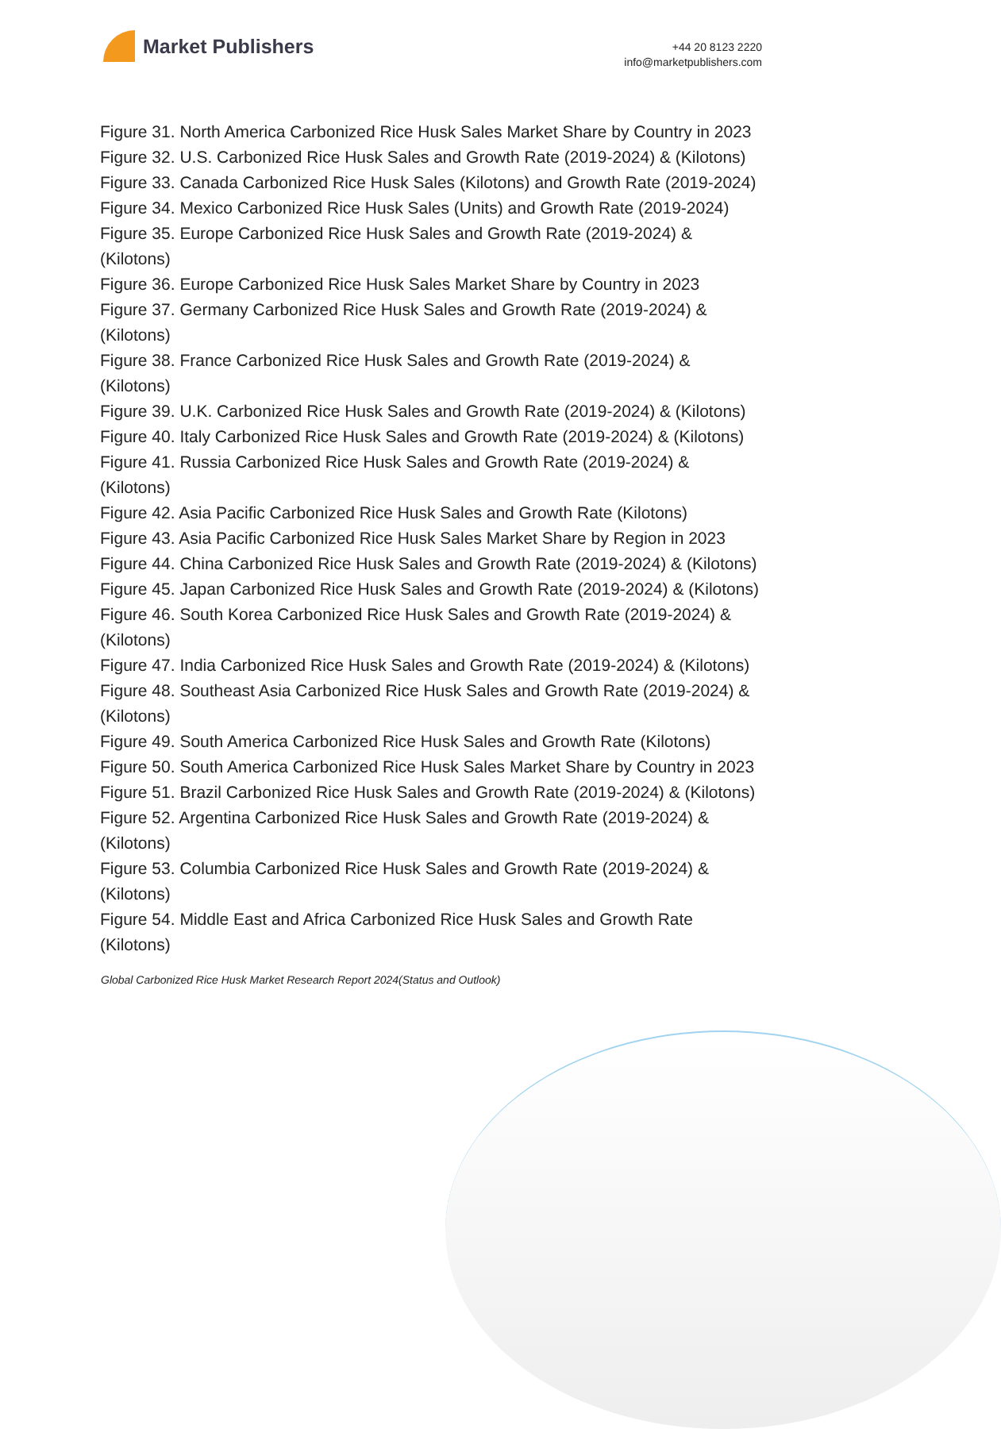Market Publishers
+44 20 8123 2220
info@marketpublishers.com
Figure 31. North America Carbonized Rice Husk Sales Market Share by Country in 2023
Figure 32. U.S. Carbonized Rice Husk Sales and Growth Rate (2019-2024) & (Kilotons)
Figure 33. Canada Carbonized Rice Husk Sales (Kilotons) and Growth Rate (2019-2024)
Figure 34. Mexico Carbonized Rice Husk Sales (Units) and Growth Rate (2019-2024)
Figure 35. Europe Carbonized Rice Husk Sales and Growth Rate (2019-2024) & (Kilotons)
Figure 36. Europe Carbonized Rice Husk Sales Market Share by Country in 2023
Figure 37. Germany Carbonized Rice Husk Sales and Growth Rate (2019-2024) & (Kilotons)
Figure 38. France Carbonized Rice Husk Sales and Growth Rate (2019-2024) & (Kilotons)
Figure 39. U.K. Carbonized Rice Husk Sales and Growth Rate (2019-2024) & (Kilotons)
Figure 40. Italy Carbonized Rice Husk Sales and Growth Rate (2019-2024) & (Kilotons)
Figure 41. Russia Carbonized Rice Husk Sales and Growth Rate (2019-2024) & (Kilotons)
Figure 42. Asia Pacific Carbonized Rice Husk Sales and Growth Rate (Kilotons)
Figure 43. Asia Pacific Carbonized Rice Husk Sales Market Share by Region in 2023
Figure 44. China Carbonized Rice Husk Sales and Growth Rate (2019-2024) & (Kilotons)
Figure 45. Japan Carbonized Rice Husk Sales and Growth Rate (2019-2024) & (Kilotons)
Figure 46. South Korea Carbonized Rice Husk Sales and Growth Rate (2019-2024) & (Kilotons)
Figure 47. India Carbonized Rice Husk Sales and Growth Rate (2019-2024) & (Kilotons)
Figure 48. Southeast Asia Carbonized Rice Husk Sales and Growth Rate (2019-2024) & (Kilotons)
Figure 49. South America Carbonized Rice Husk Sales and Growth Rate (Kilotons)
Figure 50. South America Carbonized Rice Husk Sales Market Share by Country in 2023
Figure 51. Brazil Carbonized Rice Husk Sales and Growth Rate (2019-2024) & (Kilotons)
Figure 52. Argentina Carbonized Rice Husk Sales and Growth Rate (2019-2024) & (Kilotons)
Figure 53. Columbia Carbonized Rice Husk Sales and Growth Rate (2019-2024) & (Kilotons)
Figure 54. Middle East and Africa Carbonized Rice Husk Sales and Growth Rate (Kilotons)
Global Carbonized Rice Husk Market Research Report 2024(Status and Outlook)